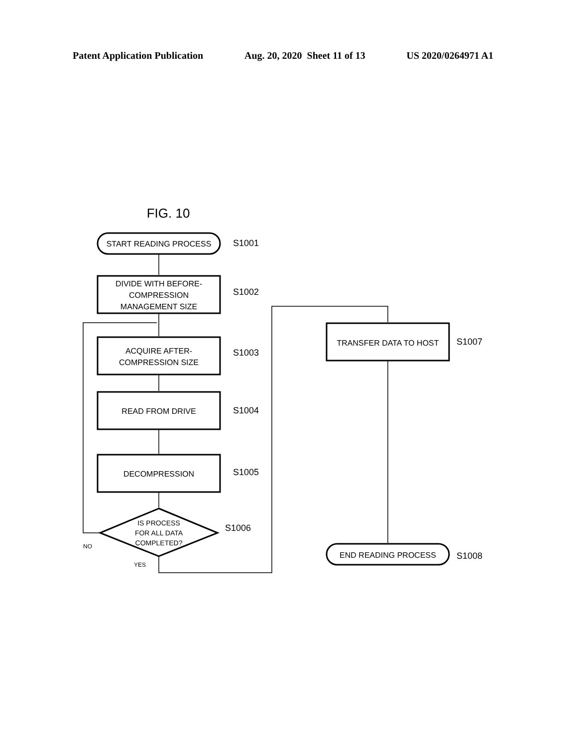Patent Application Publication Aug. 20, 2020 Sheet 11 of 13 US 2020/0264971 A1
FIG. 10
START READING PROCESS
DIVIDE WITH BEFORE-
COMPRESSION
MANAGEMENT SIZE
ACQUIRE AFTER-
COMPRESSION SIZE
READ FROM DRIVE
DECOMPRESSION
IS PROCESS
FOR ALL DATA
COMPLETED?
NO
YES
TRANSFER DATA TO HOST
END READING PROCESS
S1001
S1002
S1003
S1004
S1005
S1006
S1007
S1008